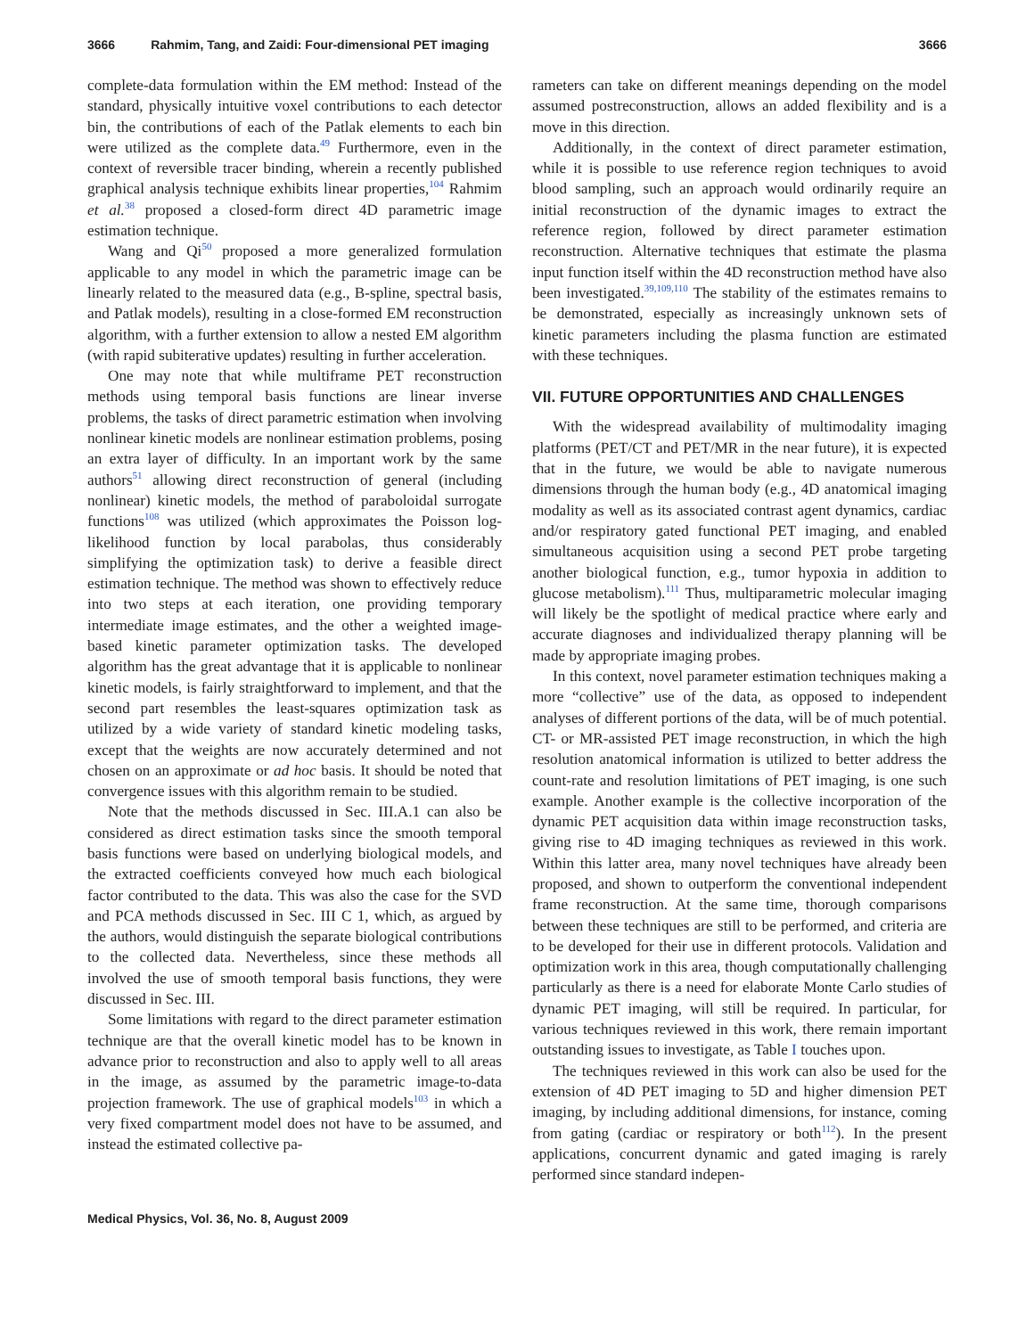3666 Rahmim, Tang, and Zaidi: Four-dimensional PET imaging 3666
complete-data formulation within the EM method: Instead of the standard, physically intuitive voxel contributions to each detector bin, the contributions of each of the Patlak elements to each bin were utilized as the complete data.<sup>49</sup> Furthermore, even in the context of reversible tracer binding, wherein a recently published graphical analysis technique exhibits linear properties,<sup>104</sup> Rahmim et al.<sup>38</sup> proposed a closed-form direct 4D parametric image estimation technique.
Wang and Qi<sup>50</sup> proposed a more generalized formulation applicable to any model in which the parametric image can be linearly related to the measured data (e.g., B-spline, spectral basis, and Patlak models), resulting in a close-formed EM reconstruction algorithm, with a further extension to allow a nested EM algorithm (with rapid subiterative updates) resulting in further acceleration.
One may note that while multiframe PET reconstruction methods using temporal basis functions are linear inverse problems, the tasks of direct parametric estimation when involving nonlinear kinetic models are nonlinear estimation problems, posing an extra layer of difficulty. In an important work by the same authors<sup>51</sup> allowing direct reconstruction of general (including nonlinear) kinetic models, the method of paraboloidal surrogate functions<sup>108</sup> was utilized (which approximates the Poisson log-likelihood function by local parabolas, thus considerably simplifying the optimization task) to derive a feasible direct estimation technique. The method was shown to effectively reduce into two steps at each iteration, one providing temporary intermediate image estimates, and the other a weighted image-based kinetic parameter optimization tasks. The developed algorithm has the great advantage that it is applicable to nonlinear kinetic models, is fairly straightforward to implement, and that the second part resembles the least-squares optimization task as utilized by a wide variety of standard kinetic modeling tasks, except that the weights are now accurately determined and not chosen on an approximate or ad hoc basis. It should be noted that convergence issues with this algorithm remain to be studied.
Note that the methods discussed in Sec. III.A.1 can also be considered as direct estimation tasks since the smooth temporal basis functions were based on underlying biological models, and the extracted coefficients conveyed how much each biological factor contributed to the data. This was also the case for the SVD and PCA methods discussed in Sec. III C 1, which, as argued by the authors, would distinguish the separate biological contributions to the collected data. Nevertheless, since these methods all involved the use of smooth temporal basis functions, they were discussed in Sec. III.
Some limitations with regard to the direct parameter estimation technique are that the overall kinetic model has to be known in advance prior to reconstruction and also to apply well to all areas in the image, as assumed by the parametric image-to-data projection framework. The use of graphical models<sup>103</sup> in which a very fixed compartment model does not have to be assumed, and instead the estimated collective pa-
rameters can take on different meanings depending on the model assumed postreconstruction, allows an added flexibility and is a move in this direction.
Additionally, in the context of direct parameter estimation, while it is possible to use reference region techniques to avoid blood sampling, such an approach would ordinarily require an initial reconstruction of the dynamic images to extract the reference region, followed by direct parameter estimation reconstruction. Alternative techniques that estimate the plasma input function itself within the 4D reconstruction method have also been investigated.<sup>39,109,110</sup> The stability of the estimates remains to be demonstrated, especially as increasingly unknown sets of kinetic parameters including the plasma function are estimated with these techniques.
VII. FUTURE OPPORTUNITIES AND CHALLENGES
With the widespread availability of multimodality imaging platforms (PET/CT and PET/MR in the near future), it is expected that in the future, we would be able to navigate numerous dimensions through the human body (e.g., 4D anatomical imaging modality as well as its associated contrast agent dynamics, cardiac and/or respiratory gated functional PET imaging, and enabled simultaneous acquisition using a second PET probe targeting another biological function, e.g., tumor hypoxia in addition to glucose metabolism).<sup>111</sup> Thus, multiparametric molecular imaging will likely be the spotlight of medical practice where early and accurate diagnoses and individualized therapy planning will be made by appropriate imaging probes.
In this context, novel parameter estimation techniques making a more “collective” use of the data, as opposed to independent analyses of different portions of the data, will be of much potential. CT- or MR-assisted PET image reconstruction, in which the high resolution anatomical information is utilized to better address the count-rate and resolution limitations of PET imaging, is one such example. Another example is the collective incorporation of the dynamic PET acquisition data within image reconstruction tasks, giving rise to 4D imaging techniques as reviewed in this work. Within this latter area, many novel techniques have already been proposed, and shown to outperform the conventional independent frame reconstruction. At the same time, thorough comparisons between these techniques are still to be performed, and criteria are to be developed for their use in different protocols. Validation and optimization work in this area, though computationally challenging particularly as there is a need for elaborate Monte Carlo studies of dynamic PET imaging, will still be required. In particular, for various techniques reviewed in this work, there remain important outstanding issues to investigate, as Table I touches upon.
The techniques reviewed in this work can also be used for the extension of 4D PET imaging to 5D and higher dimension PET imaging, by including additional dimensions, for instance, coming from gating (cardiac or respiratory or both<sup>112</sup>). In the present applications, concurrent dynamic and gated imaging is rarely performed since standard indepen-
Medical Physics, Vol. 36, No. 8, August 2009